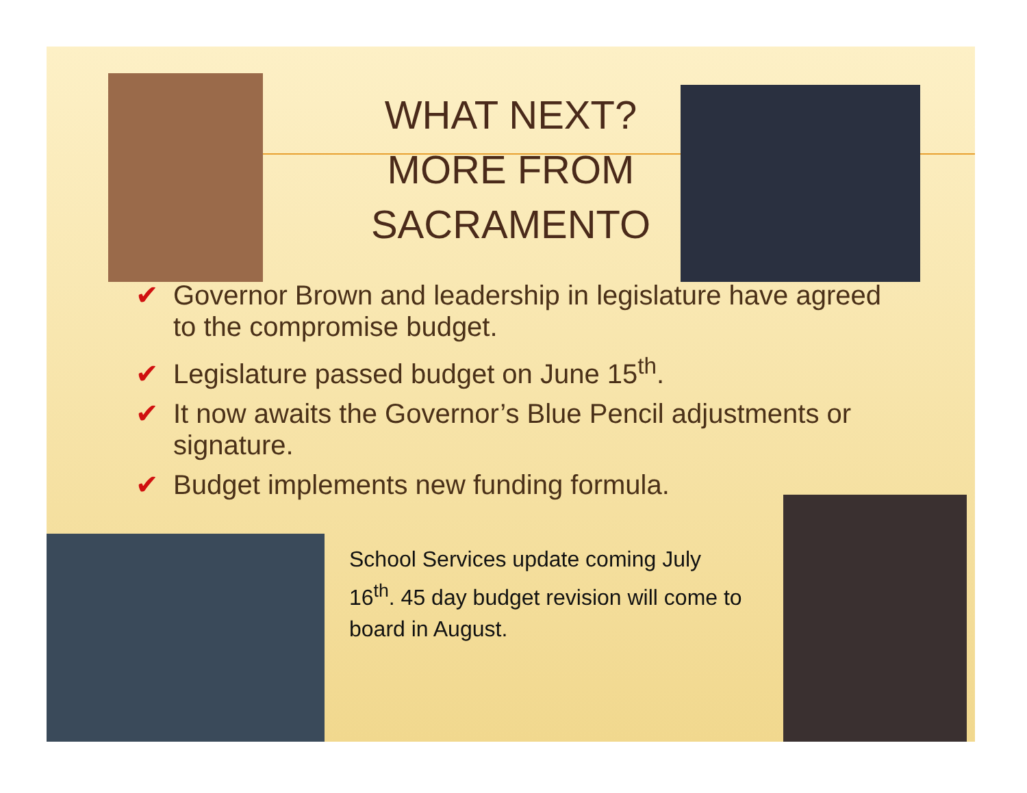WHAT NEXT?
MORE FROM
SACRAMENTO
✔ Governor Brown and leadership in legislature have agreed to the compromise budget.
✔ Legislature passed budget on June 15<sup>th</sup>.
✔ It now awaits the Governor’s Blue Pencil adjustments or signature.
✔ Budget implements new funding formula.
School Services update coming July 16<sup>th</sup>. 45 day budget revision will come to board in August.